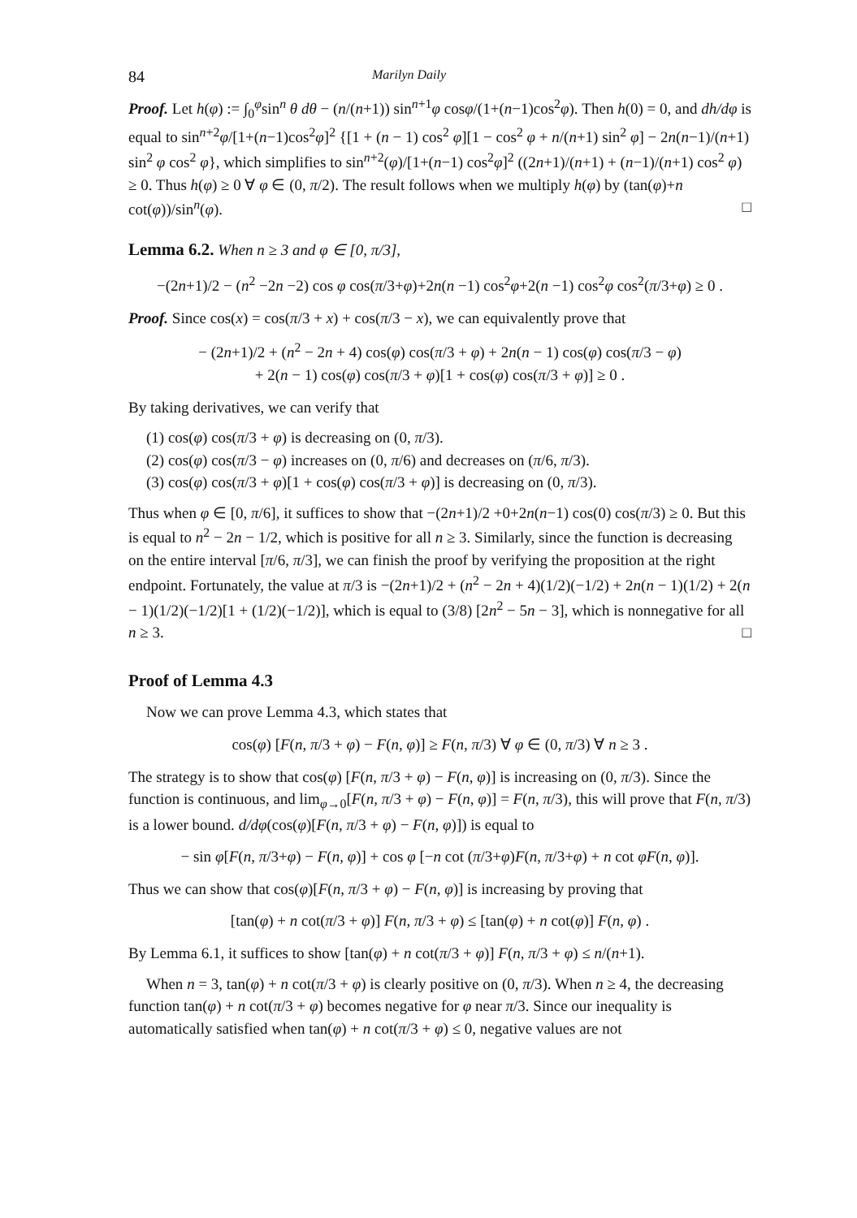84 Marilyn Daily
Proof. Let h(φ) := ∫<sub>0</sub><sup>φ</sup>sin<sup>n</sup> θ dθ − (n/(n+1)) sin<sup>n+1</sup>φ cosφ/(1+(n−1)cos<sup>2</sup>φ). Then h(0) = 0, and dh/dφ is equal to sin<sup>n+2</sup>φ/[1+(n−1)cos<sup>2</sup>φ]<sup>2</sup> {[1 + (n − 1) cos<sup>2</sup> φ][1 − cos<sup>2</sup> φ + n/(n+1) sin<sup>2</sup> φ] − 2n(n−1)/(n+1) sin<sup>2</sup> φ cos<sup>2</sup> φ}, which simplifies to sin<sup>n+2</sup>(φ)/[1+(n−1) cos<sup>2</sup>φ]<sup>2</sup> ((2n+1)/(n+1) + (n−1)/(n+1) cos<sup>2</sup> φ) ≥ 0. Thus h(φ) ≥ 0 ∀ φ ∈ (0, π/2). The result follows when we multiply h(φ) by (tan(φ)+n cot(φ))/sin<sup>n</sup>(φ). □
Lemma 6.2. When n ≥ 3 and φ ∈ [0, π/3],
−(2n+1)/2 − (n<sup>2</sup> −2n −2) cos φ cos(π/3+φ)+2n(n −1) cos<sup>2</sup>φ+2(n −1) cos<sup>2</sup>φ cos<sup>2</sup>(π/3+φ) ≥ 0 .
Proof. Since cos(x) = cos(π/3 + x) + cos(π/3 − x), we can equivalently prove that
− (2n+1)/2 + (n<sup>2</sup> − 2n + 4) cos(φ) cos(π/3 + φ) + 2n(n − 1) cos(φ) cos(π/3 − φ)
+ 2(n − 1) cos(φ) cos(π/3 + φ)[1 + cos(φ) cos(π/3 + φ)] ≥ 0 .
By taking derivatives, we can verify that
(1) cos(φ) cos(π/3 + φ) is decreasing on (0, π/3).
(2) cos(φ) cos(π/3 − φ) increases on (0, π/6) and decreases on (π/6, π/3).
(3) cos(φ) cos(π/3 + φ)[1 + cos(φ) cos(π/3 + φ)] is decreasing on (0, π/3).
Thus when φ ∈ [0, π/6], it suffices to show that −(2n+1)/2 +0+2n(n−1) cos(0) cos(π/3) ≥ 0. But this is equal to n<sup>2</sup> − 2n − 1/2, which is positive for all n ≥ 3. Similarly, since the function is decreasing on the entire interval [π/6, π/3], we can finish the proof by verifying the proposition at the right endpoint. Fortunately, the value at π/3 is −(2n+1)/2 + (n<sup>2</sup> − 2n + 4)(1/2)(−1/2) + 2n(n − 1)(1/2) + 2(n − 1)(1/2)(−1/2)[1 + (1/2)(−1/2)], which is equal to (3/8) [2n<sup>2</sup> − 5n − 3], which is nonnegative for all n ≥ 3. □
Proof of Lemma 4.3
Now we can prove Lemma 4.3, which states that
cos(φ) [F(n, π/3 + φ) − F(n, φ)] ≥ F(n, π/3) ∀ φ ∈ (0, π/3) ∀ n ≥ 3 .
The strategy is to show that cos(φ) [F(n, π/3 + φ) − F(n, φ)] is increasing on (0, π/3). Since the function is continuous, and lim<sub>φ→0</sub>[F(n, π/3 + φ) − F(n, φ)] = F(n, π/3), this will prove that F(n, π/3) is a lower bound. d/dφ(cos(φ)[F(n, π/3 + φ) − F(n, φ)]) is equal to
− sin φ[F(n, π/3+φ) − F(n, φ)] + cos φ [−n cot (π/3+φ)F(n, π/3+φ) + n cot φF(n, φ)].
Thus we can show that cos(φ)[F(n, π/3 + φ) − F(n, φ)] is increasing by proving that
[tan(φ) + n cot(π/3 + φ)] F(n, π/3 + φ) ≤ [tan(φ) + n cot(φ)] F(n, φ) .
By Lemma 6.1, it suffices to show [tan(φ) + n cot(π/3 + φ)] F(n, π/3 + φ) ≤ n/(n+1).
When n = 3, tan(φ) + n cot(π/3 + φ) is clearly positive on (0, π/3). When n ≥ 4, the decreasing function tan(φ) + n cot(π/3 + φ) becomes negative for φ near π/3. Since our inequality is automatically satisfied when tan(φ) + n cot(π/3 + φ) ≤ 0, negative values are not